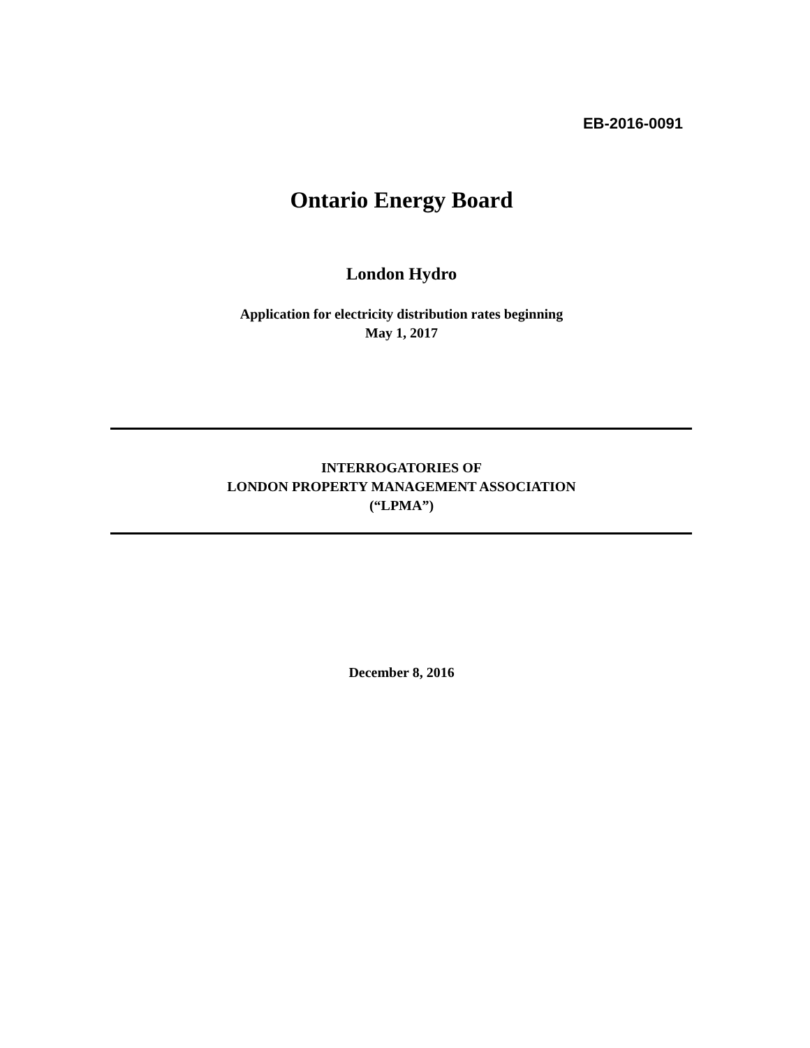EB-2016-0091
Ontario Energy Board
London Hydro
Application for electricity distribution rates beginning
May 1, 2017
INTERROGATORIES OF
LONDON PROPERTY MANAGEMENT ASSOCIATION
(“LPMA”)
December 8, 2016